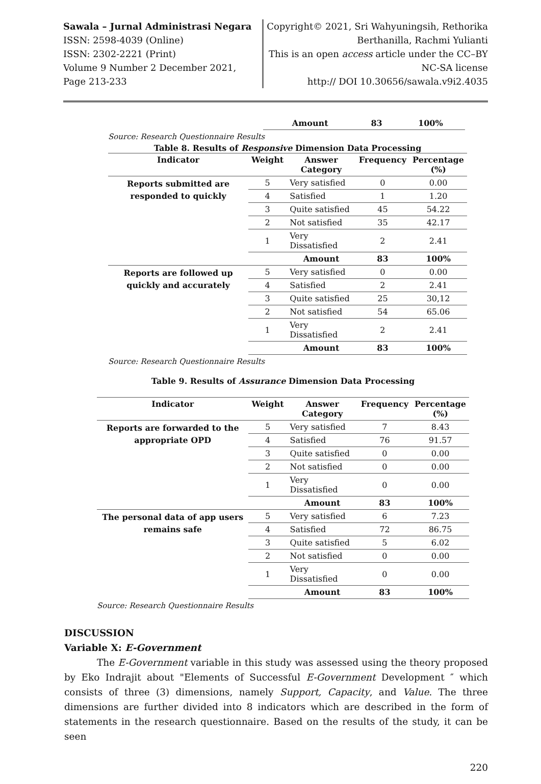Sawala – Jurnal Administrasi Negara
ISSN: 2598-4039 (Online)
ISSN: 2302-2221 (Print)
Volume 9 Number 2 December 2021,
Page 213-233
Copyright© 2021, Sri Wahyuningsih, Rethorika Berthanilla, Rachmi Yulianti
This is an open access article under the CC–BY NC-SA license
http:// DOI 10.30656/sawala.v9i2.4035
| | | Amount | 83 | 100% |
Source: Research Questionnaire Results
Table 8. Results of Responsive Dimension Data Processing
| Indicator | Weight | Answer Category | Frequency | Percentage (%) |
| --- | --- | --- | --- | --- |
| Reports submitted are responded to quickly | 5 | Very satisfied | 0 | 0.00 |
| | 4 | Satisfied | 1 | 1.20 |
| | 3 | Quite satisfied | 45 | 54.22 |
| | 2 | Not satisfied | 35 | 42.17 |
| | 1 | Very Dissatisfied | 2 | 2.41 |
| | | Amount | 83 | 100% |
| Reports are followed up quickly and accurately | 5 | Very satisfied | 0 | 0.00 |
| | 4 | Satisfied | 2 | 2.41 |
| | 3 | Quite satisfied | 25 | 30,12 |
| | 2 | Not satisfied | 54 | 65.06 |
| | 1 | Very Dissatisfied | 2 | 2.41 |
| | | Amount | 83 | 100% |
Source: Research Questionnaire Results
Table 9. Results of Assurance Dimension Data Processing
| Indicator | Weight | Answer Category | Frequency | Percentage (%) |
| --- | --- | --- | --- | --- |
| Reports are forwarded to the appropriate OPD | 5 | Very satisfied | 7 | 8.43 |
| | 4 | Satisfied | 76 | 91.57 |
| | 3 | Quite satisfied | 0 | 0.00 |
| | 2 | Not satisfied | 0 | 0.00 |
| | 1 | Very Dissatisfied | 0 | 0.00 |
| | | Amount | 83 | 100% |
| The personal data of app users remains safe | 5 | Very satisfied | 6 | 7.23 |
| | 4 | Satisfied | 72 | 86.75 |
| | 3 | Quite satisfied | 5 | 6.02 |
| | 2 | Not satisfied | 0 | 0.00 |
| | 1 | Very Dissatisfied | 0 | 0.00 |
| | | Amount | 83 | 100% |
Source: Research Questionnaire Results
DISCUSSION
Variable X: E-Government
The E-Government variable in this study was assessed using the theory proposed by Eko Indrajit about "Elements of Successful E-Government Development ″ which consists of three (3) dimensions, namely Support, Capacity, and Value. The three dimensions are further divided into 8 indicators which are described in the form of statements in the research questionnaire. Based on the results of the study, it can be seen
220